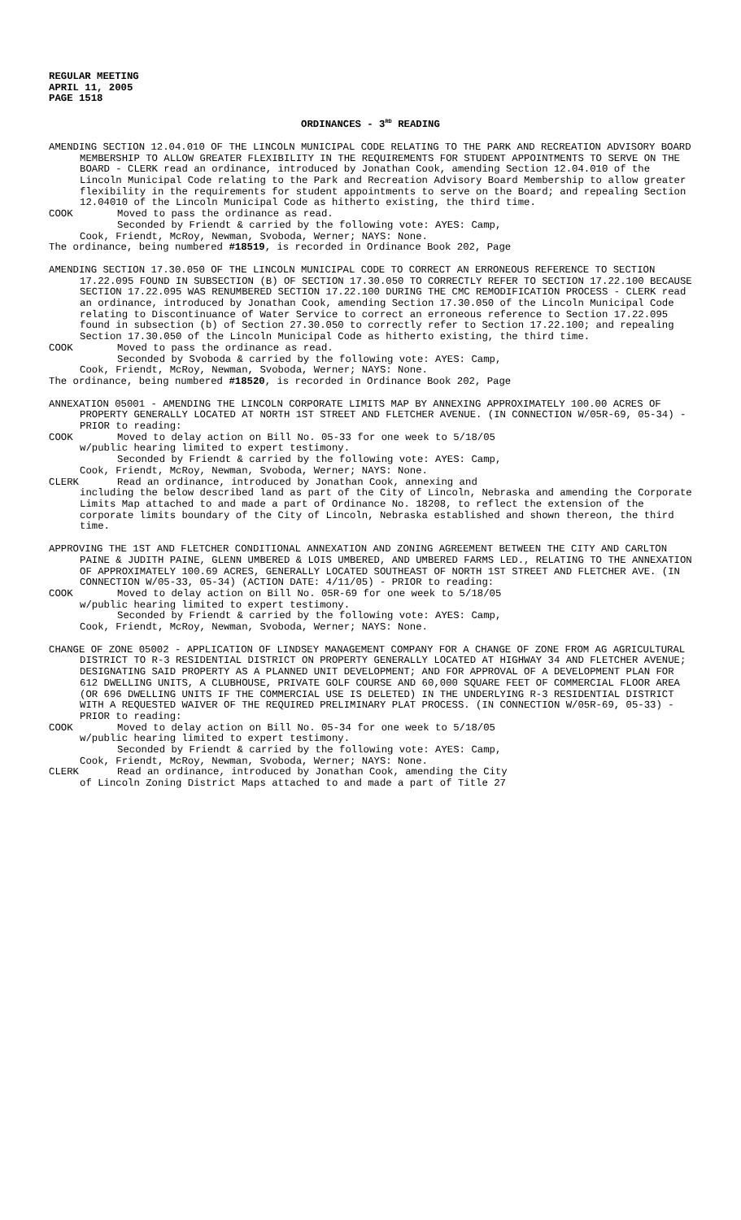REGULAR MEETING
APRIL 11, 2005
PAGE 1518
ORDINANCES - 3<sup>RD</sup> READING
AMENDING SECTION 12.04.010 OF THE LINCOLN MUNICIPAL CODE RELATING TO THE PARK AND RECREATION ADVISORY BOARD MEMBERSHIP TO ALLOW GREATER FLEXIBILITY IN THE REQUIREMENTS FOR STUDENT APPOINTMENTS TO SERVE ON THE BOARD - CLERK read an ordinance, introduced by Jonathan Cook, amending Section 12.04.010 of the Lincoln Municipal Code relating to the Park and Recreation Advisory Board Membership to allow greater flexibility in the requirements for student appointments to serve on the Board; and repealing Section 12.04010 of the Lincoln Municipal Code as hitherto existing, the third time.
COOK Moved to pass the ordinance as read.
Seconded by Friendt & carried by the following vote: AYES: Camp,
Cook, Friendt, McRoy, Newman, Svoboda, Werner; NAYS: None.
The ordinance, being numbered #18519, is recorded in Ordinance Book 202, Page
AMENDING SECTION 17.30.050 OF THE LINCOLN MUNICIPAL CODE TO CORRECT AN ERRONEOUS REFERENCE TO SECTION 17.22.095 FOUND IN SUBSECTION (B) OF SECTION 17.30.050 TO CORRECTLY REFER TO SECTION 17.22.100 BECAUSE SECTION 17.22.095 WAS RENUMBERED SECTION 17.22.100 DURING THE CMC REMODIFICATION PROCESS - CLERK read an ordinance, introduced by Jonathan Cook, amending Section 17.30.050 of the Lincoln Municipal Code relating to Discontinuance of Water Service to correct an erroneous reference to Section 17.22.095 found in subsection (b) of Section 27.30.050 to correctly refer to Section 17.22.100; and repealing Section 17.30.050 of the Lincoln Municipal Code as hitherto existing, the third time.
COOK Moved to pass the ordinance as read.
Seconded by Svoboda & carried by the following vote: AYES: Camp,
Cook, Friendt, McRoy, Newman, Svoboda, Werner; NAYS: None.
The ordinance, being numbered #18520, is recorded in Ordinance Book 202, Page
ANNEXATION 05001 - AMENDING THE LINCOLN CORPORATE LIMITS MAP BY ANNEXING APPROXIMATELY 100.00 ACRES OF PROPERTY GENERALLY LOCATED AT NORTH 1ST STREET AND FLETCHER AVENUE. (IN CONNECTION W/05R-69, 05-34) - PRIOR to reading:
COOK Moved to delay action on Bill No. 05-33 for one week to 5/18/05
w/public hearing limited to expert testimony.
Seconded by Friendt & carried by the following vote: AYES: Camp,
Cook, Friendt, McRoy, Newman, Svoboda, Werner; NAYS: None.
CLERK Read an ordinance, introduced by Jonathan Cook, annexing and
including the below described land as part of the City of Lincoln, Nebraska and amending the Corporate Limits Map attached to and made a part of Ordinance No. 18208, to reflect the extension of the corporate limits boundary of the City of Lincoln, Nebraska established and shown thereon, the third time.
APPROVING THE 1ST AND FLETCHER CONDITIONAL ANNEXATION AND ZONING AGREEMENT BETWEEN THE CITY AND CARLTON PAINE & JUDITH PAINE, GLENN UMBERED & LOIS UMBERED, AND UMBERED FARMS LED., RELATING TO THE ANNEXATION OF APPROXIMATELY 100.69 ACRES, GENERALLY LOCATED SOUTHEAST OF NORTH 1ST STREET AND FLETCHER AVE. (IN CONNECTION W/05-33, 05-34) (ACTION DATE: 4/11/05) - PRIOR to reading:
COOK Moved to delay action on Bill No. 05R-69 for one week to 5/18/05
w/public hearing limited to expert testimony.
Seconded by Friendt & carried by the following vote: AYES: Camp,
Cook, Friendt, McRoy, Newman, Svoboda, Werner; NAYS: None.
CHANGE OF ZONE 05002 - APPLICATION OF LINDSEY MANAGEMENT COMPANY FOR A CHANGE OF ZONE FROM AG AGRICULTURAL DISTRICT TO R-3 RESIDENTIAL DISTRICT ON PROPERTY GENERALLY LOCATED AT HIGHWAY 34 AND FLETCHER AVENUE; DESIGNATING SAID PROPERTY AS A PLANNED UNIT DEVELOPMENT; AND FOR APPROVAL OF A DEVELOPMENT PLAN FOR 612 DWELLING UNITS, A CLUBHOUSE, PRIVATE GOLF COURSE AND 60,000 SQUARE FEET OF COMMERCIAL FLOOR AREA (OR 696 DWELLING UNITS IF THE COMMERCIAL USE IS DELETED) IN THE UNDERLYING R-3 RESIDENTIAL DISTRICT WITH A REQUESTED WAIVER OF THE REQUIRED PRELIMINARY PLAT PROCESS. (IN CONNECTION W/05R-69, 05-33) - PRIOR to reading:
COOK Moved to delay action on Bill No. 05-34 for one week to 5/18/05
w/public hearing limited to expert testimony.
Seconded by Friendt & carried by the following vote: AYES: Camp,
Cook, Friendt, McRoy, Newman, Svoboda, Werner; NAYS: None.
CLERK Read an ordinance, introduced by Jonathan Cook, amending the City
of Lincoln Zoning District Maps attached to and made a part of Title 27